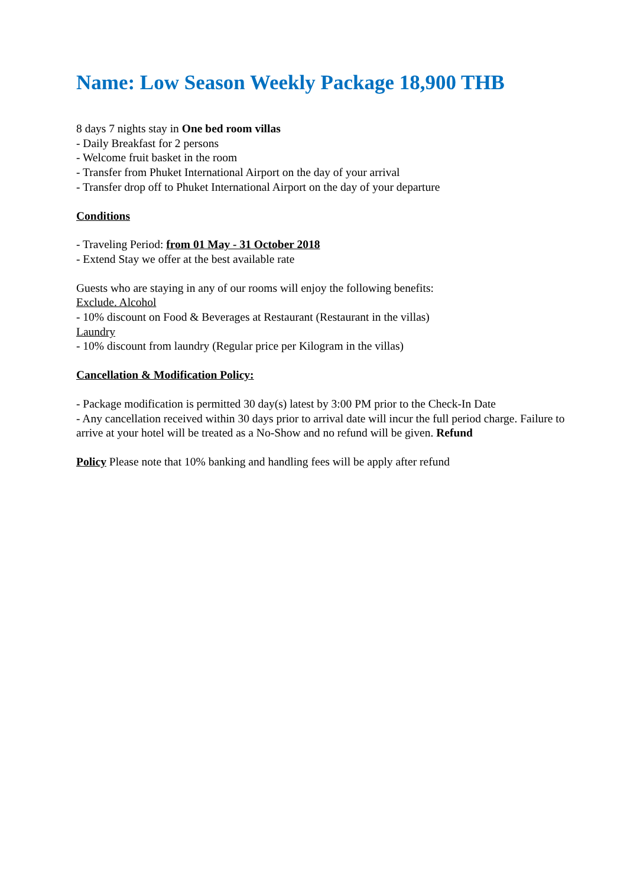Name: Low Season Weekly Package 18,900 THB
8 days 7 nights stay in One bed room villas
- Daily Breakfast for 2 persons
- Welcome fruit basket in the room
- Transfer from Phuket International Airport on the day of your arrival
- Transfer drop off to Phuket International Airport on the day of your departure
Conditions
- Traveling Period: from 01 May - 31 October 2018
- Extend Stay we offer at the best available rate
Guests who are staying in any of our rooms will enjoy the following benefits:
Exclude. Alcohol
- 10% discount on Food & Beverages at Restaurant (Restaurant in the villas)
Laundry
- 10% discount from laundry (Regular price per Kilogram in the villas)
Cancellation & Modification Policy:
- Package modification is permitted 30 day(s) latest by 3:00 PM prior to the Check-In Date
- Any cancellation received within 30 days prior to arrival date will incur the full period charge. Failure to arrive at your hotel will be treated as a No-Show and no refund will be given. Refund
Policy Please note that 10% banking and handling fees will be apply after refund